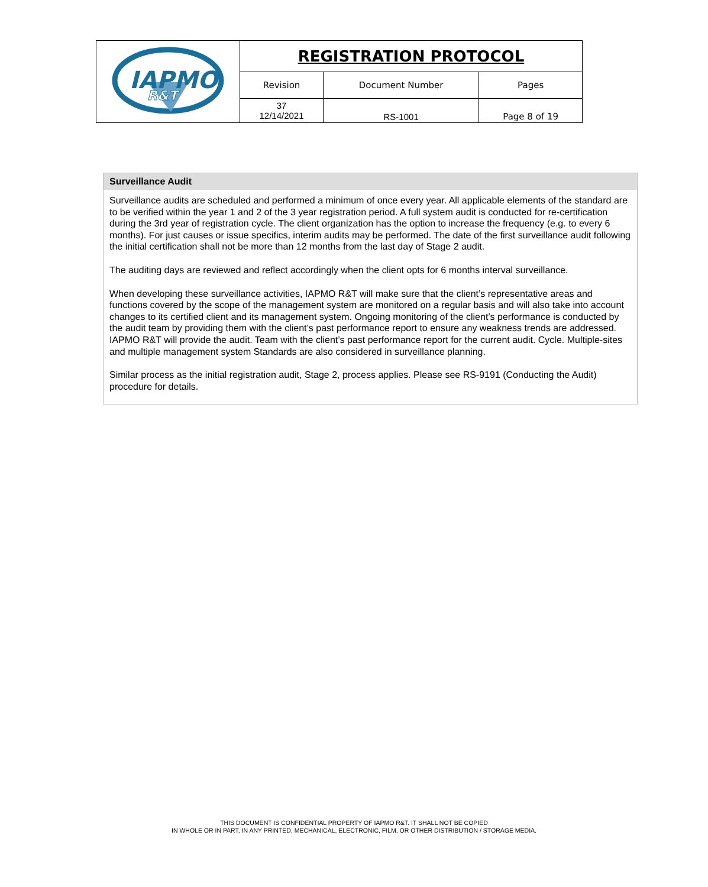| IAPMO R&T | REGISTRATION PROTOCOL | | |
| | Revision | Document Number | Pages |
| | 37 12/14/2021 | RS-1001 | Page 8 of 19 |
| Surveillance Audit |
| --- |
| Surveillance audits are scheduled and performed a minimum of once every year. All applicable elements of the standard are to be verified within the year 1 and 2 of the 3 year registration period. A full system audit is conducted for re-certification during the 3rd year of registration cycle. The client organization has the option to increase the frequency (e.g. to every 6 months). For just causes or issue specifics, interim audits may be performed. The date of the first surveillance audit following the initial certification shall not be more than 12 months from the last day of Stage 2 audit. The auditing days are reviewed and reflect accordingly when the client opts for 6 months interval surveillance. When developing these surveillance activities, IAPMO R&T will make sure that the client’s representative areas and functions covered by the scope of the management system are monitored on a regular basis and will also take into account changes to its certified client and its management system. Ongoing monitoring of the client’s performance is conducted by the audit team by providing them with the client’s past performance report to ensure any weakness trends are addressed. IAPMO R&T will provide the audit. Team with the client’s past performance report for the current audit. Cycle. Multiple-sites and multiple management system Standards are also considered in surveillance planning. Similar process as the initial registration audit, Stage 2, process applies. Please see RS-9191 (Conducting the Audit) procedure for details. |
THIS DOCUMENT IS CONFIDENTIAL PROPERTY OF IAPMO R&T. IT SHALL NOT BE COPIED
IN WHOLE OR IN PART, IN ANY PRINTED, MECHANICAL, ELECTRONIC, FILM, OR OTHER DISTRIBUTION / STORAGE MEDIA.